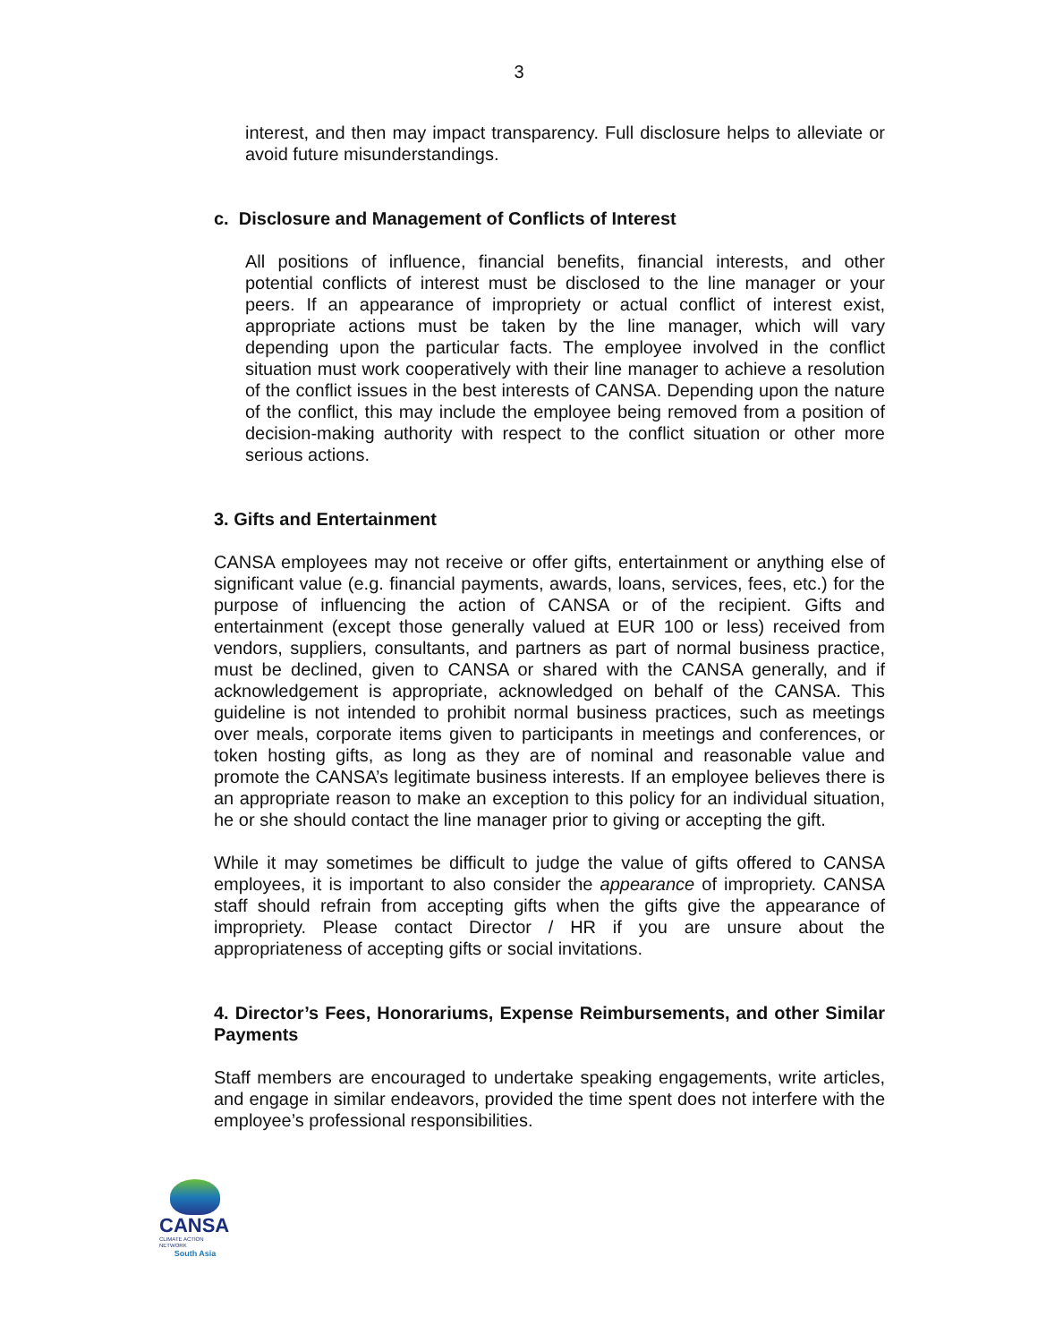3
interest, and then may impact transparency. Full disclosure helps to alleviate or avoid future misunderstandings.
c. Disclosure and Management of Conflicts of Interest
All positions of influence, financial benefits, financial interests, and other potential conflicts of interest must be disclosed to the line manager or your peers. If an appearance of impropriety or actual conflict of interest exist, appropriate actions must be taken by the line manager, which will vary depending upon the particular facts. The employee involved in the conflict situation must work cooperatively with their line manager to achieve a resolution of the conflict issues in the best interests of CANSA. Depending upon the nature of the conflict, this may include the employee being removed from a position of decision-making authority with respect to the conflict situation or other more serious actions.
3. Gifts and Entertainment
CANSA employees may not receive or offer gifts, entertainment or anything else of significant value (e.g. financial payments, awards, loans, services, fees, etc.) for the purpose of influencing the action of CANSA or of the recipient. Gifts and entertainment (except those generally valued at EUR 100 or less) received from vendors, suppliers, consultants, and partners as part of normal business practice, must be declined, given to CANSA or shared with the CANSA generally, and if acknowledgement is appropriate, acknowledged on behalf of the CANSA. This guideline is not intended to prohibit normal business practices, such as meetings over meals, corporate items given to participants in meetings and conferences, or token hosting gifts, as long as they are of nominal and reasonable value and promote the CANSA’s legitimate business interests. If an employee believes there is an appropriate reason to make an exception to this policy for an individual situation, he or she should contact the line manager prior to giving or accepting the gift.
While it may sometimes be difficult to judge the value of gifts offered to CANSA employees, it is important to also consider the appearance of impropriety. CANSA staff should refrain from accepting gifts when the gifts give the appearance of impropriety. Please contact Director / HR if you are unsure about the appropriateness of accepting gifts or social invitations.
4. Director’s Fees, Honorariums, Expense Reimbursements, and other Similar Payments
Staff members are encouraged to undertake speaking engagements, write articles, and engage in similar endeavors, provided the time spent does not interfere with the employee’s professional responsibilities.
CANSA
CLIMATE ACTION NETWORK
South Asia